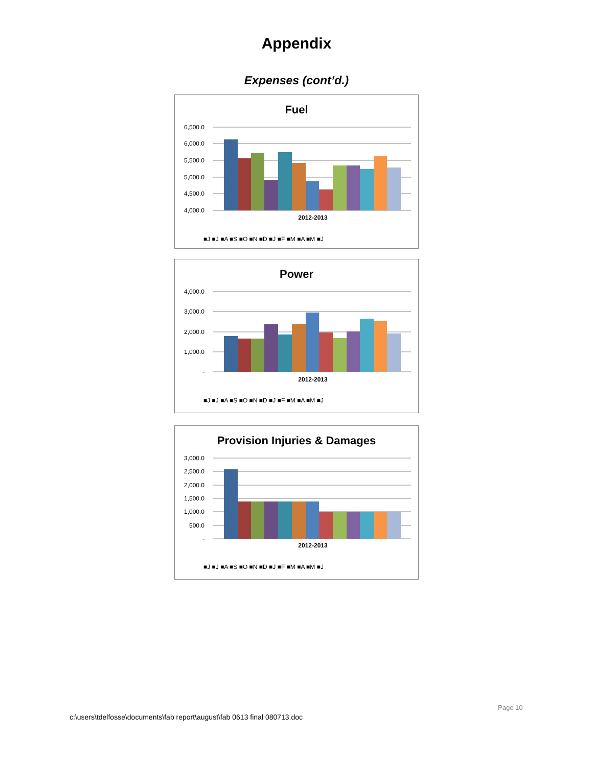Appendix
Expenses (cont’d.)
Fuel
6,500.0
6,000.0
5,500.0
5,000.0
4,500.0
4,000.0
2012-2013
■J ■J ■A ■S ■O ■N ■D ■J ■F ■M ■A ■M ■J
Power
4,000.0
3,000.0
2,000.0
1,000.0
-
2012-2013
■J ■J ■A ■S ■O ■N ■D ■J ■F ■M ■A ■M ■J
Provision Injuries & Damages
3,000.0
2,500.0
2,000.0
1,500.0
1,000.0
500.0
-
2012-2013
■J ■J ■A ■S ■O ■N ■D ■J ■F ■M ■A ■M ■J
Page 10
c:\users\tdelfosse\documents\fab report\august\fab 0613 final 080713.doc